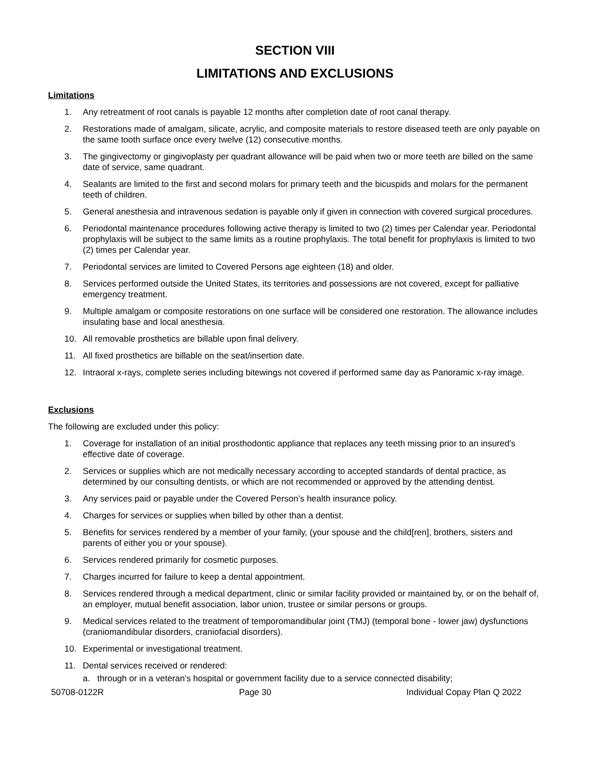SECTION VIII
LIMITATIONS AND EXCLUSIONS
Limitations
1. Any retreatment of root canals is payable 12 months after completion date of root canal therapy.
2. Restorations made of amalgam, silicate, acrylic, and composite materials to restore diseased teeth are only payable on the same tooth surface once every twelve (12) consecutive months.
3. The gingivectomy or gingivoplasty per quadrant allowance will be paid when two or more teeth are billed on the same date of service, same quadrant.
4. Sealants are limited to the first and second molars for primary teeth and the bicuspids and molars for the permanent teeth of children.
5. General anesthesia and intravenous sedation is payable only if given in connection with covered surgical procedures.
6. Periodontal maintenance procedures following active therapy is limited to two (2) times per Calendar year. Periodontal prophylaxis will be subject to the same limits as a routine prophylaxis. The total benefit for prophylaxis is limited to two (2) times per Calendar year.
7. Periodontal services are limited to Covered Persons age eighteen (18) and older.
8. Services performed outside the United States, its territories and possessions are not covered, except for palliative emergency treatment.
9. Multiple amalgam or composite restorations on one surface will be considered one restoration. The allowance includes insulating base and local anesthesia.
10. All removable prosthetics are billable upon final delivery.
11. All fixed prosthetics are billable on the seat/insertion date.
12. Intraoral x-rays, complete series including bitewings not covered if performed same day as Panoramic x-ray image.
Exclusions
The following are excluded under this policy:
1. Coverage for installation of an initial prosthodontic appliance that replaces any teeth missing prior to an insured's effective date of coverage.
2. Services or supplies which are not medically necessary according to accepted standards of dental practice, as determined by our consulting dentists, or which are not recommended or approved by the attending dentist.
3. Any services paid or payable under the Covered Person’s health insurance policy.
4. Charges for services or supplies when billed by other than a dentist.
5. Benefits for services rendered by a member of your family, (your spouse and the child[ren], brothers, sisters and parents of either you or your spouse).
6. Services rendered primarily for cosmetic purposes.
7. Charges incurred for failure to keep a dental appointment.
8. Services rendered through a medical department, clinic or similar facility provided or maintained by, or on the behalf of, an employer, mutual benefit association, labor union, trustee or similar persons or groups.
9. Medical services related to the treatment of temporomandibular joint (TMJ) (temporal bone - lower jaw) dysfunctions (craniomandibular disorders, craniofacial disorders).
10. Experimental or investigational treatment.
11. Dental services received or rendered:
a. through or in a veteran's hospital or government facility due to a service connected disability;
50708-0122R Page 30 Individual Copay Plan Q 2022